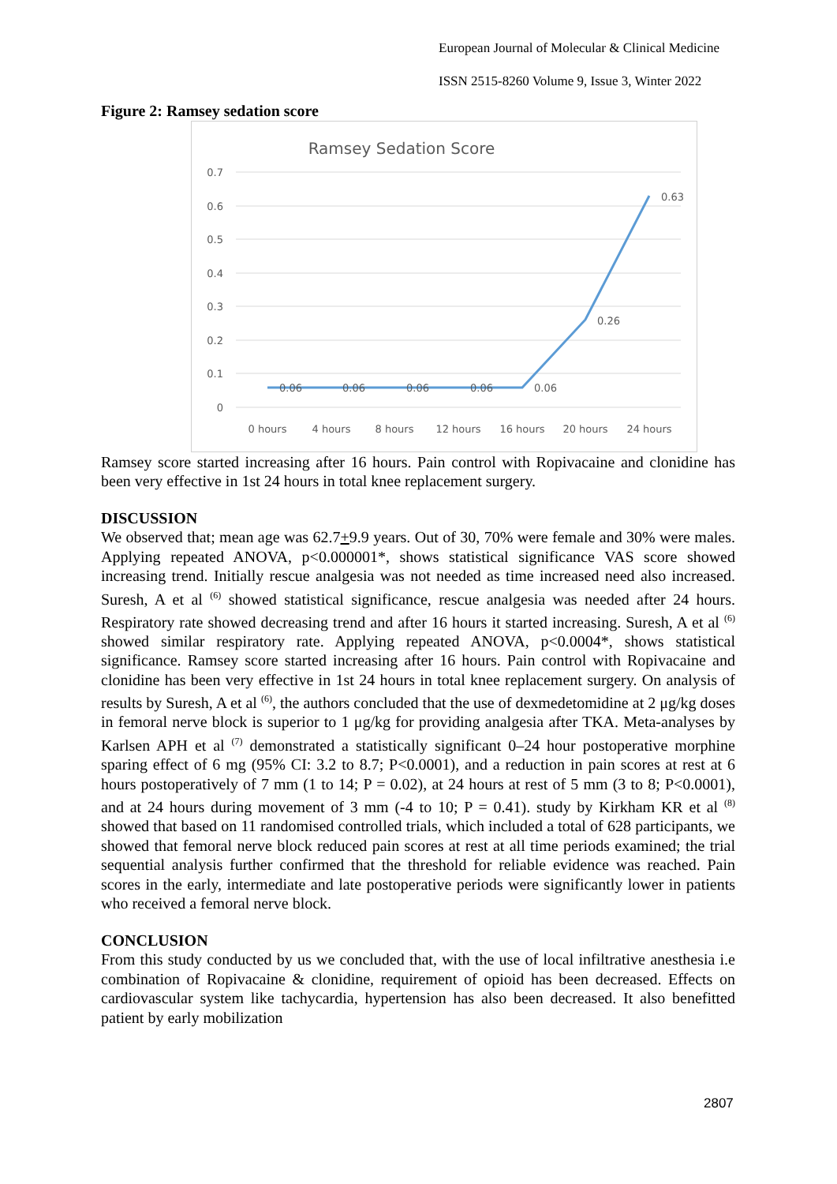European Journal of Molecular & Clinical Medicine
ISSN 2515-8260 Volume 9, Issue 3, Winter 2022
Figure 2: Ramsey sedation score
Ramsey Sedation Score
0.7
0.6
0.5
0.4
0.3
0.2
0.1
0
0.06
0.06
0.06
0.06
0.06
0.26
0.63
0 hours
4 hours
8 hours
12 hours
16 hours
20 hours
24 hours
Ramsey score started increasing after 16 hours. Pain control with Ropivacaine and clonidine has been very effective in 1st 24 hours in total knee replacement surgery.
DISCUSSION
We observed that; mean age was 62.7+9.9 years. Out of 30, 70% were female and 30% were males. Applying repeated ANOVA, p<0.000001*, shows statistical significance VAS score showed increasing trend. Initially rescue analgesia was not needed as time increased need also increased. Suresh, A et al <sup>(6)</sup> showed statistical significance, rescue analgesia was needed after 24 hours. Respiratory rate showed decreasing trend and after 16 hours it started increasing. Suresh, A et al <sup>(6)</sup> showed similar respiratory rate. Applying repeated ANOVA, p<0.0004*, shows statistical significance. Ramsey score started increasing after 16 hours. Pain control with Ropivacaine and clonidine has been very effective in 1st 24 hours in total knee replacement surgery. On analysis of results by Suresh, A et al <sup>(6)</sup>, the authors concluded that the use of dexmedetomidine at 2 μg/kg doses in femoral nerve block is superior to 1 μg/kg for providing analgesia after TKA. Meta-analyses by Karlsen APH et al <sup>(7)</sup> demonstrated a statistically significant 0–24 hour postoperative morphine sparing effect of 6 mg (95% CI: 3.2 to 8.7; P<0.0001), and a reduction in pain scores at rest at 6 hours postoperatively of 7 mm (1 to 14; P = 0.02), at 24 hours at rest of 5 mm (3 to 8; P<0.0001), and at 24 hours during movement of 3 mm (-4 to 10; P = 0.41). study by Kirkham KR et al <sup>(8)</sup> showed that based on 11 randomised controlled trials, which included a total of 628 participants, we showed that femoral nerve block reduced pain scores at rest at all time periods examined; the trial sequential analysis further confirmed that the threshold for reliable evidence was reached. Pain scores in the early, intermediate and late postoperative periods were significantly lower in patients who received a femoral nerve block.
CONCLUSION
From this study conducted by us we concluded that, with the use of local infiltrative anesthesia i.e combination of Ropivacaine & clonidine, requirement of opioid has been decreased. Effects on cardiovascular system like tachycardia, hypertension has also been decreased. It also benefitted patient by early mobilization
2807